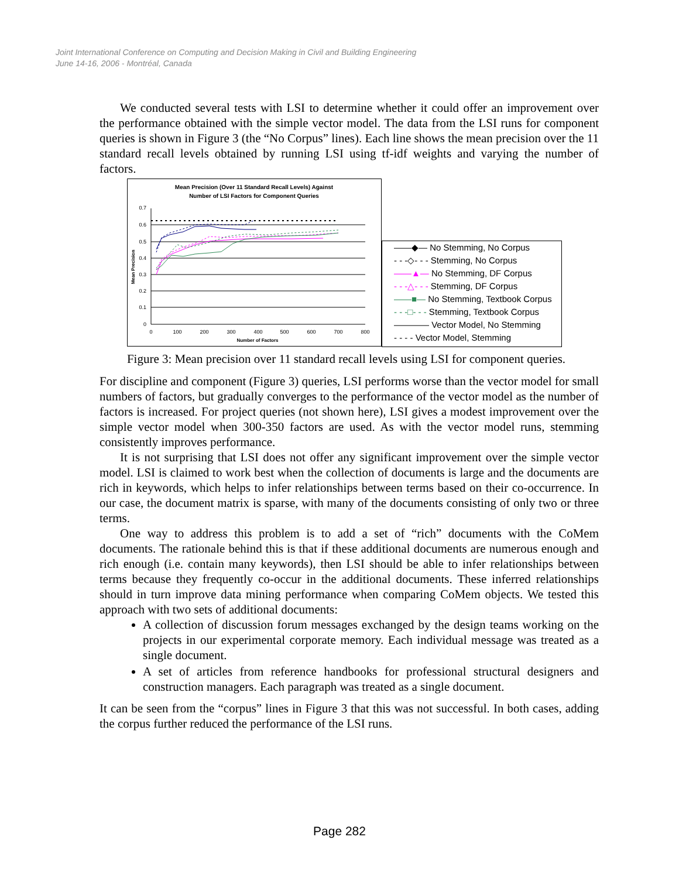Joint International Conference on Computing and Decision Making in Civil and Building Engineering
June 14-16, 2006 - Montréal, Canada
We conducted several tests with LSI to determine whether it could offer an improvement over the performance obtained with the simple vector model. The data from the LSI runs for component queries is shown in Figure 3 (the “No Corpus” lines). Each line shows the mean precision over the 11 standard recall levels obtained by running LSI using tf-idf weights and varying the number of factors.
Mean Precision (Over 11 Standard Recall Levels) Against
Number of LSI Factors for Component Queries
0.7
0.6
0.5
0.4
0.3
0.2
0.1
0
0
100
200
300
400
500
600
700
800
Number of Factors
Mean Precision
——◆— No Stemming, No Corpus
- - -◇- - - Stemming, No Corpus
——▲— No Stemming, DF Corpus
- - -△- - - Stemming, DF Corpus
——■— No Stemming, Textbook Corpus
- - -□- - - Stemming, Textbook Corpus
———— Vector Model, No Stemming
- - - - Vector Model, Stemming
Figure 3: Mean precision over 11 standard recall levels using LSI for component queries.
For discipline and component (Figure 3) queries, LSI performs worse than the vector model for small numbers of factors, but gradually converges to the performance of the vector model as the number of factors is increased. For project queries (not shown here), LSI gives a modest improvement over the simple vector model when 300-350 factors are used. As with the vector model runs, stemming consistently improves performance.
It is not surprising that LSI does not offer any significant improvement over the simple vector model. LSI is claimed to work best when the collection of documents is large and the documents are rich in keywords, which helps to infer relationships between terms based on their co-occurrence. In our case, the document matrix is sparse, with many of the documents consisting of only two or three terms.
One way to address this problem is to add a set of “rich” documents with the CoMem documents. The rationale behind this is that if these additional documents are numerous enough and rich enough (i.e. contain many keywords), then LSI should be able to infer relationships between terms because they frequently co-occur in the additional documents. These inferred relationships should in turn improve data mining performance when comparing CoMem objects. We tested this approach with two sets of additional documents:
A collection of discussion forum messages exchanged by the design teams working on the projects in our experimental corporate memory. Each individual message was treated as a single document.
A set of articles from reference handbooks for professional structural designers and construction managers. Each paragraph was treated as a single document.
It can be seen from the “corpus” lines in Figure 3 that this was not successful. In both cases, adding the corpus further reduced the performance of the LSI runs.
Page 282